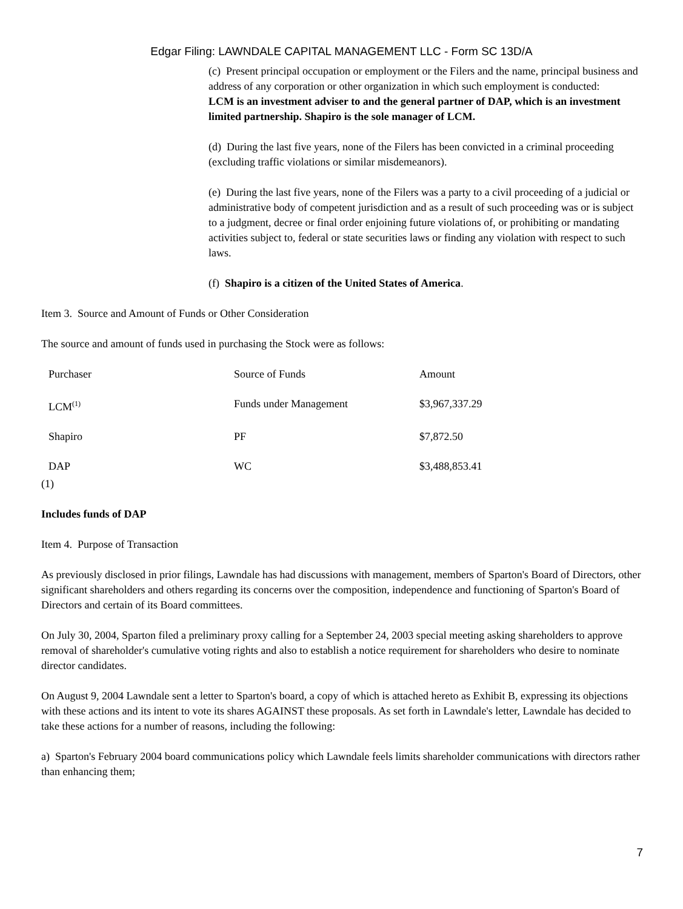Edgar Filing: LAWNDALE CAPITAL MANAGEMENT LLC - Form SC 13D/A
(c) Present principal occupation or employment or the Filers and the name, principal business and address of any corporation or other organization in which such employment is conducted:
LCM is an investment adviser to and the general partner of DAP, which is an investment limited partnership. Shapiro is the sole manager of LCM.
(d) During the last five years, none of the Filers has been convicted in a criminal proceeding (excluding traffic violations or similar misdemeanors).
(e) During the last five years, none of the Filers was a party to a civil proceeding of a judicial or administrative body of competent jurisdiction and as a result of such proceeding was or is subject to a judgment, decree or final order enjoining future violations of, or prohibiting or mandating activities subject to, federal or state securities laws or finding any violation with respect to such laws.
(f) Shapiro is a citizen of the United States of America.
Item 3. Source and Amount of Funds or Other Consideration
The source and amount of funds used in purchasing the Stock were as follows:
| Purchaser | Source of Funds | Amount |
| LCM<sup>(1)</sup> | Funds under Management | $3,967,337.29 |
| Shapiro | PF | $7,872.50 |
| DAP | WC | $3,488,853.41 |
(1)
Includes funds of DAP
Item 4. Purpose of Transaction
As previously disclosed in prior filings, Lawndale has had discussions with management, members of Sparton's Board of Directors, other significant shareholders and others regarding its concerns over the composition, independence and functioning of Sparton's Board of Directors and certain of its Board committees.
On July 30, 2004, Sparton filed a preliminary proxy calling for a September 24, 2003 special meeting asking shareholders to approve removal of shareholder's cumulative voting rights and also to establish a notice requirement for shareholders who desire to nominate director candidates.
On August 9, 2004 Lawndale sent a letter to Sparton's board, a copy of which is attached hereto as Exhibit B, expressing its objections with these actions and its intent to vote its shares AGAINST these proposals. As set forth in Lawndale's letter, Lawndale has decided to take these actions for a number of reasons, including the following:
a) Sparton's February 2004 board communications policy which Lawndale feels limits shareholder communications with directors rather than enhancing them;
7